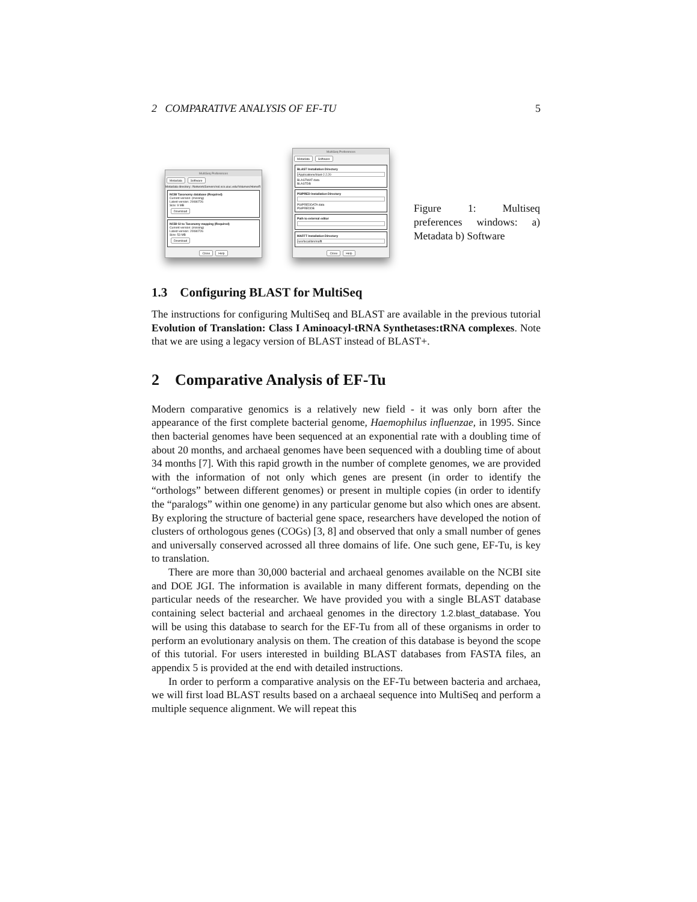2 COMPARATIVE ANALYSIS OF EF-TU 5
MultiSeq Preferences
Metadata Software
Metadata directory: /Network/Servers/sol.scs.uiuc.edu/Volumes/HomeR
NCBI Taxonomy database (Required)
Current version: (missing)
Latest version: 20080726
Size: 9 MB
Download
NCBI GI to Taxonomy mapping (Required)
Current version: (missing)
Latest version: 20080726
Size: 53 MB
Download
Close Help
MultiSeq Preferences
Metadata Software
BLAST Installation Directory
/Applications/blast-2.2.20
BLASTMAT data
BLASTDB
PSIPRED Installation Directory
PSIPREDDATA data
PSIPREDDB
Path to external editor
MAFFT Installation Directory
/usr/local/bin/mafft
Close Help
Figure 1: Multiseq preferences windows: a) Metadata b) Software
1.3 Configuring BLAST for MultiSeq
The instructions for configuring MultiSeq and BLAST are available in the previous tutorial Evolution of Translation: Class I Aminoacyl-tRNA Synthetases:tRNA complexes. Note that we are using a legacy version of BLAST instead of BLAST+.
2 Comparative Analysis of EF-Tu
Modern comparative genomics is a relatively new field - it was only born after the appearance of the first complete bacterial genome, Haemophilus influenzae, in 1995. Since then bacterial genomes have been sequenced at an exponential rate with a doubling time of about 20 months, and archaeal genomes have been sequenced with a doubling time of about 34 months [7]. With this rapid growth in the number of complete genomes, we are provided with the information of not only which genes are present (in order to identify the “orthologs” between different genomes) or present in multiple copies (in order to identify the “paralogs” within one genome) in any particular genome but also which ones are absent. By exploring the structure of bacterial gene space, researchers have developed the notion of clusters of orthologous genes (COGs) [3, 8] and observed that only a small number of genes and universally conserved acrossed all three domains of life. One such gene, EF-Tu, is key to translation.
There are more than 30,000 bacterial and archaeal genomes available on the NCBI site and DOE JGI. The information is available in many different formats, depending on the particular needs of the researcher. We have provided you with a single BLAST database containing select bacterial and archaeal genomes in the directory 1.2.blast_database. You will be using this database to search for the EF-Tu from all of these organisms in order to perform an evolutionary analysis on them. The creation of this database is beyond the scope of this tutorial. For users interested in building BLAST databases from FASTA files, an appendix 5 is provided at the end with detailed instructions.
In order to perform a comparative analysis on the EF-Tu between bacteria and archaea, we will first load BLAST results based on a archaeal sequence into MultiSeq and perform a multiple sequence alignment. We will repeat this